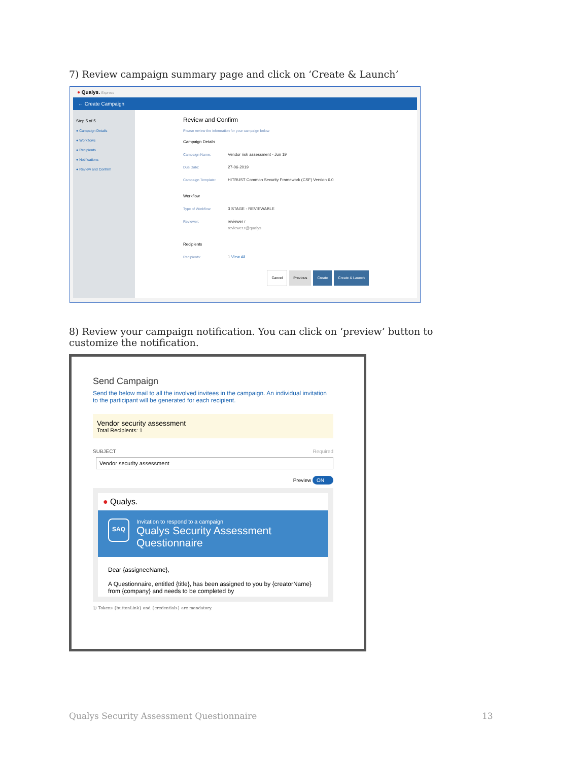7) Review campaign summary page and click on ‘Create & Launch’
● Qualys. Express
← Create Campaign
Step 5 of 5
● Campaign Details
● Workflows
● Recipients
● Notifications
● Review and Confirm
Review and Confirm
Please review the information for your campaign below
Campaign Details
Campaign Name: Vendor risk assessment - Jun 19
Due Date: 27-06-2019
Campaign Template: HITRUST Common Security Framework (CSF) Version 6.0
Workflow
Type of Workflow: 3 STAGE - REVIEWABLE
Reviewer: reviewer r
reviewer.r@qualys
Recipients
Recipients: 1 View All
Cancel Previous Create Create & Launch
8) Review your campaign notification. You can click on ‘preview’ button to customize the notification.
Send Campaign
Send the below mail to all the involved invitees in the campaign. An individual invitation to the participant will be generated for each recipient.
Vendor security assessment
Total Recipients: 1
SUBJECT Required
Vendor security assessment
Preview ON
● Qualys.
SAQ
Invitation to respond to a campaign
Qualys Security Assessment Questionnaire
Dear {assigneeName},
A Questionnaire, entitled {title}, has been assigned to you by {creatorName} from {company} and needs to be completed by
ⓘ Tokens {buttonLink} and {credentials} are mandatory.
Qualys Security Assessment Questionnaire 13